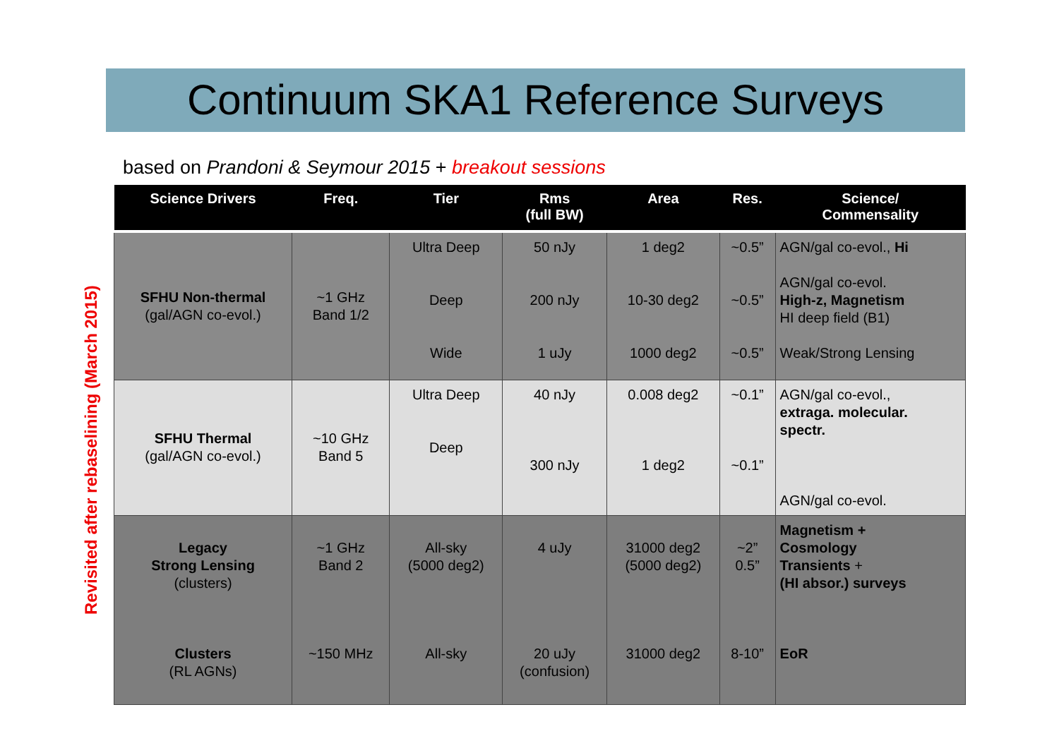Continuum SKA1 Reference Surveys
based on Prandoni & Seymour 2015 + breakout sessions
Revisited after rebaselining (March 2015)
| Science Drivers | Freq. | Tier | Rms (full BW) | Area | Res. | Science/ Commensality |
| --- | --- | --- | --- | --- | --- | --- |
| SFHU Non-thermal (gal/AGN co-evol.) | ~1 GHz Band 1/2 | Ultra Deep Deep Wide | 50 nJy 200 nJy 1 uJy | 1 deg2 10-30 deg2 1000 deg2 | ~0.5” ~0.5” ~0.5” | AGN/gal co-evol., Hi AGN/gal co-evol. High-z, Magnetism HI deep field (B1) Weak/Strong Lensing |
| SFHU Thermal (gal/AGN co-evol.) | ~10 GHz Band 5 | Ultra Deep Deep | 40 nJy 300 nJy | 0.008 deg2 1 deg2 | ~0.1” ~0.1” | AGN/gal co-evol., extraga. molecular. spectr. AGN/gal co-evol. |
| Legacy Strong Lensing (clusters) Clusters (RL AGNs) | ~1 GHz Band 2 ~150 MHz | All-sky (5000 deg2) All-sky | 4 uJy 20 uJy (confusion) | 31000 deg2 (5000 deg2) 31000 deg2 | ~2” 0.5” 8-10” | Magnetism + Cosmology Transients + (HI absor.) surveys EoR |